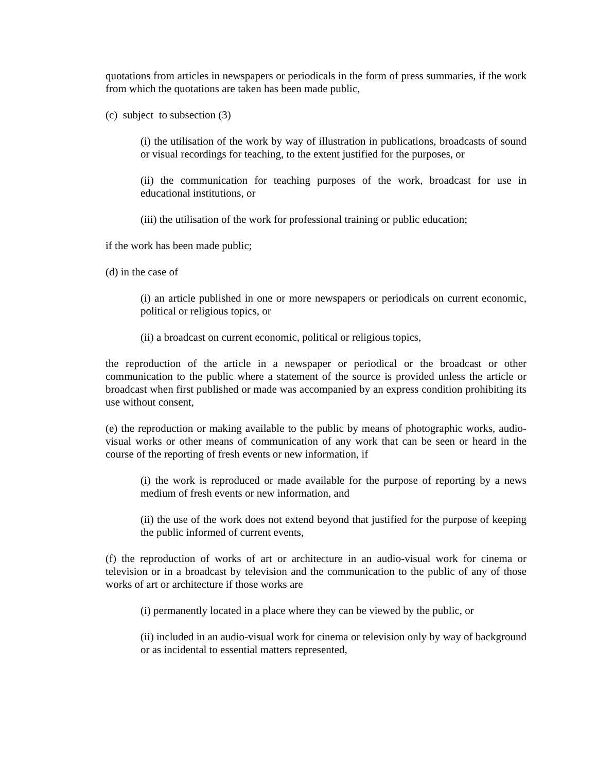quotations from articles in newspapers or periodicals in the form of press summaries, if the work from which the quotations are taken has been made public,
(c) subject to subsection (3)
(i) the utilisation of the work by way of illustration in publications, broadcasts of sound or visual recordings for teaching, to the extent justified for the purposes, or
(ii) the communication for teaching purposes of the work, broadcast for use in educational institutions, or
(iii) the utilisation of the work for professional training or public education;
if the work has been made public;
(d) in the case of
(i) an article published in one or more newspapers or periodicals on current economic, political or religious topics, or
(ii) a broadcast on current economic, political or religious topics,
the reproduction of the article in a newspaper or periodical or the broadcast or other communication to the public where a statement of the source is provided unless the article or broadcast when first published or made was accompanied by an express condition prohibiting its use without consent,
(e) the reproduction or making available to the public by means of photographic works, audio-visual works or other means of communication of any work that can be seen or heard in the course of the reporting of fresh events or new information, if
(i) the work is reproduced or made available for the purpose of reporting by a news medium of fresh events or new information, and
(ii) the use of the work does not extend beyond that justified for the purpose of keeping the public informed of current events,
(f) the reproduction of works of art or architecture in an audio-visual work for cinema or television or in a broadcast by television and the communication to the public of any of those works of art or architecture if those works are
(i) permanently located in a place where they can be viewed by the public, or
(ii) included in an audio-visual work for cinema or television only by way of background or as incidental to essential matters represented,